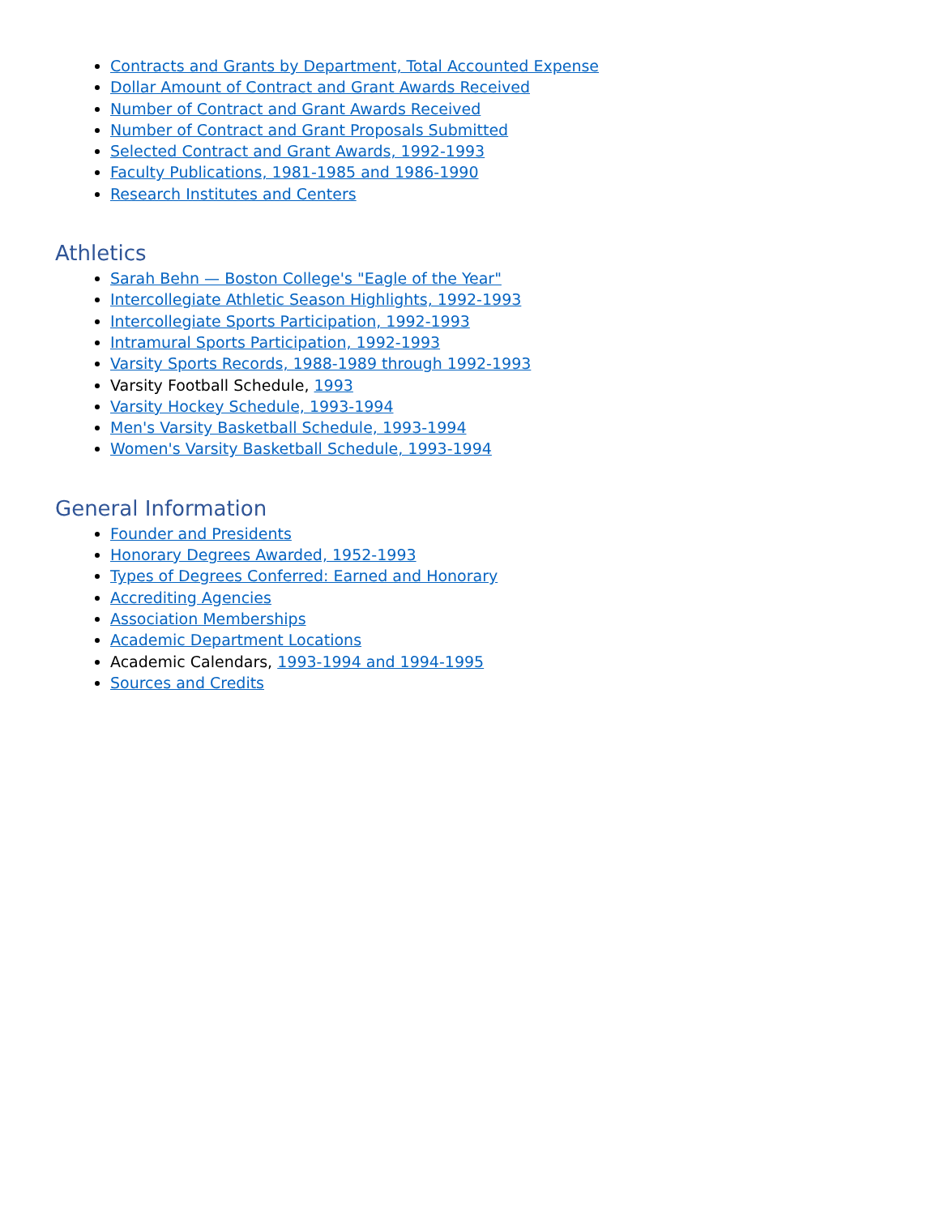Contracts and Grants by Department, Total Accounted Expense
Dollar Amount of Contract and Grant Awards Received
Number of Contract and Grant Awards Received
Number of Contract and Grant Proposals Submitted
Selected Contract and Grant Awards, 1992-1993
Faculty Publications, 1981-1985 and 1986-1990
Research Institutes and Centers
Athletics
Sarah Behn — Boston College's "Eagle of the Year"
Intercollegiate Athletic Season Highlights, 1992-1993
Intercollegiate Sports Participation, 1992-1993
Intramural Sports Participation, 1992-1993
Varsity Sports Records, 1988-1989 through 1992-1993
Varsity Football Schedule, 1993
Varsity Hockey Schedule, 1993-1994
Men's Varsity Basketball Schedule, 1993-1994
Women's Varsity Basketball Schedule, 1993-1994
General Information
Founder and Presidents
Honorary Degrees Awarded, 1952-1993
Types of Degrees Conferred: Earned and Honorary
Accrediting Agencies
Association Memberships
Academic Department Locations
Academic Calendars, 1993-1994 and 1994-1995
Sources and Credits